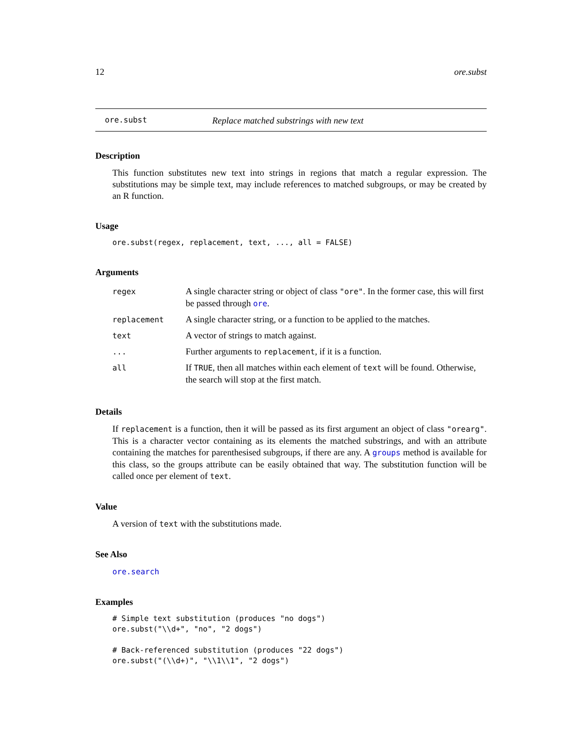12 ore.subst
ore.subst Replace matched substrings with new text
Description
This function substitutes new text into strings in regions that match a regular expression. The substitutions may be simple text, may include references to matched subgroups, or may be created by an R function.
Usage
ore.subst(regex, replacement, text, ..., all = FALSE)
Arguments
| regex | A single character string or object of class "ore" . In the former case, this will first be passed through ore . |
| replacement | A single character string, or a function to be applied to the matches. |
| text | A vector of strings to match against. |
| ... | Further arguments to replacement , if it is a function. |
| all | If TRUE , then all matches within each element of text will be found. Otherwise, the search will stop at the first match. |
Details
If replacement is a function, then it will be passed as its first argument an object of class "orearg". This is a character vector containing as its elements the matched substrings, and with an attribute containing the matches for parenthesised subgroups, if there are any. A groups method is available for this class, so the groups attribute can be easily obtained that way. The substitution function will be called once per element of text.
Value
A version of text with the substitutions made.
See Also
ore.search
Examples
# Simple text substitution (produces "no dogs")
ore.subst("\\d+", "no", "2 dogs")

# Back-referenced substitution (produces "22 dogs")
ore.subst("(\\d+)", "\\1\\1", "2 dogs")